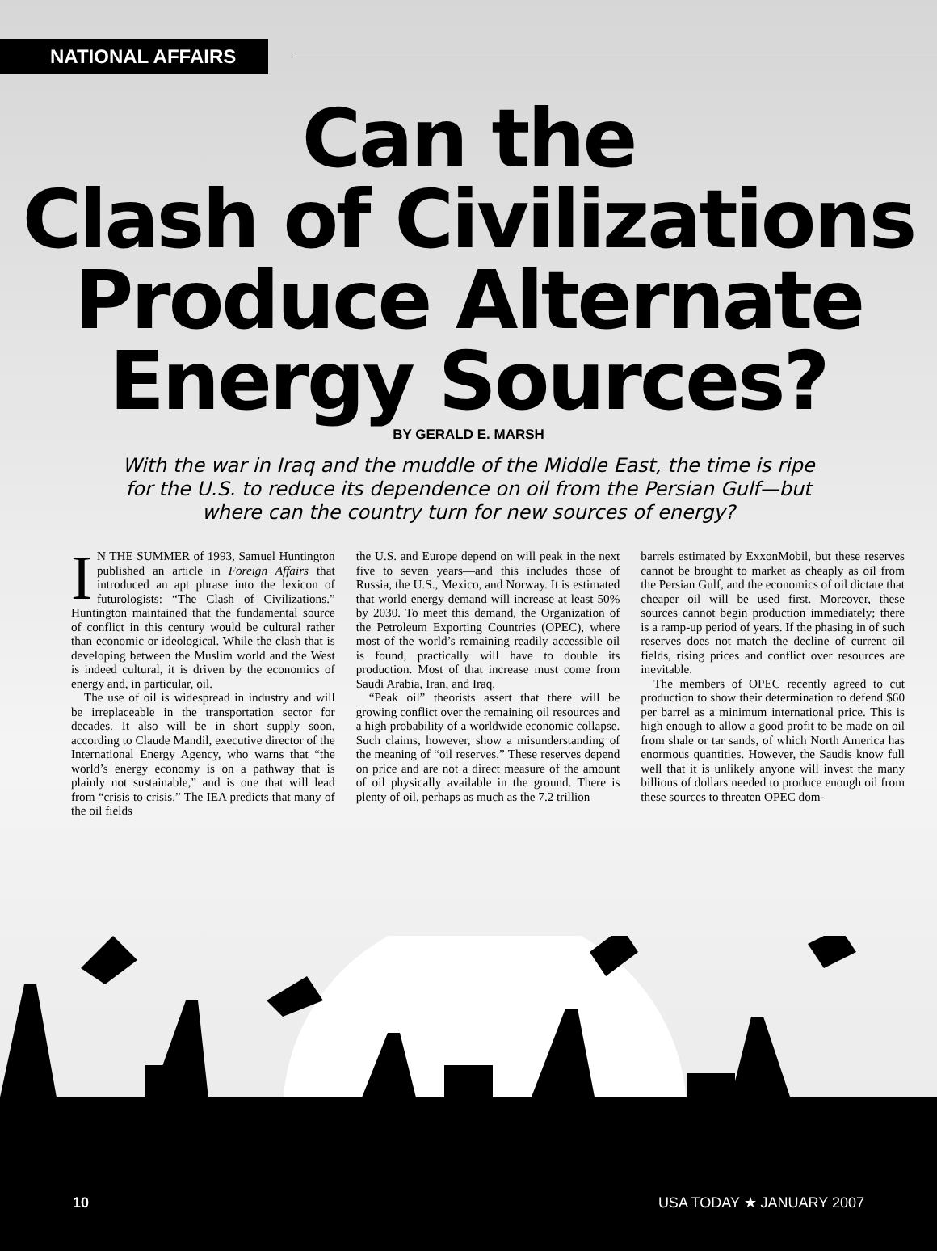NATIONAL AFFAIRS
Can the
Clash of Civilizations
Produce Alternate
Energy Sources?
BY GERALD E. MARSH
With the war in Iraq and the muddle of the Middle East, the time is ripe for the U.S. to reduce its dependence on oil from the Persian Gulf—but where can the country turn for new sources of energy?
IN THE SUMMER of 1993, Samuel Huntington published an article in Foreign Affairs that introduced an apt phrase into the lexicon of futurologists: “The Clash of Civilizations.” Huntington maintained that the fundamental source of conflict in this century would be cultural rather than economic or ideological. While the clash that is developing between the Muslim world and the West is indeed cultural, it is driven by the economics of energy and, in particular, oil.
The use of oil is widespread in industry and will be irreplaceable in the transportation sector for decades. It also will be in short supply soon, according to Claude Mandil, executive director of the International Energy Agency, who warns that “the world’s energy economy is on a pathway that is plainly not sustainable,” and is one that will lead from “crisis to crisis.” The IEA predicts that many of the oil fields
the U.S. and Europe depend on will peak in the next five to seven years—and this includes those of Russia, the U.S., Mexico, and Norway. It is estimated that world energy demand will increase at least 50% by 2030. To meet this demand, the Organization of the Petroleum Exporting Countries (OPEC), where most of the world’s remaining readily accessible oil is found, practically will have to double its production. Most of that increase must come from Saudi Arabia, Iran, and Iraq.
“Peak oil” theorists assert that there will be growing conflict over the remaining oil resources and a high probability of a worldwide economic collapse. Such claims, however, show a misunderstanding of the meaning of “oil reserves.” These reserves depend on price and are not a direct measure of the amount of oil physically available in the ground. There is plenty of oil, perhaps as much as the 7.2 trillion
barrels estimated by ExxonMobil, but these reserves cannot be brought to market as cheaply as oil from the Persian Gulf, and the economics of oil dictate that cheaper oil will be used first. Moreover, these sources cannot begin production immediately; there is a ramp-up period of years. If the phasing in of such reserves does not match the decline of current oil fields, rising prices and conflict over resources are inevitable.
The members of OPEC recently agreed to cut production to show their determination to defend $60 per barrel as a minimum international price. This is high enough to allow a good profit to be made on oil from shale or tar sands, of which North America has enormous quantities. However, the Saudis know full well that it is unlikely anyone will invest the many billions of dollars needed to produce enough oil from these sources to threaten OPEC dom-
10 USA TODAY ★ JANUARY 2007